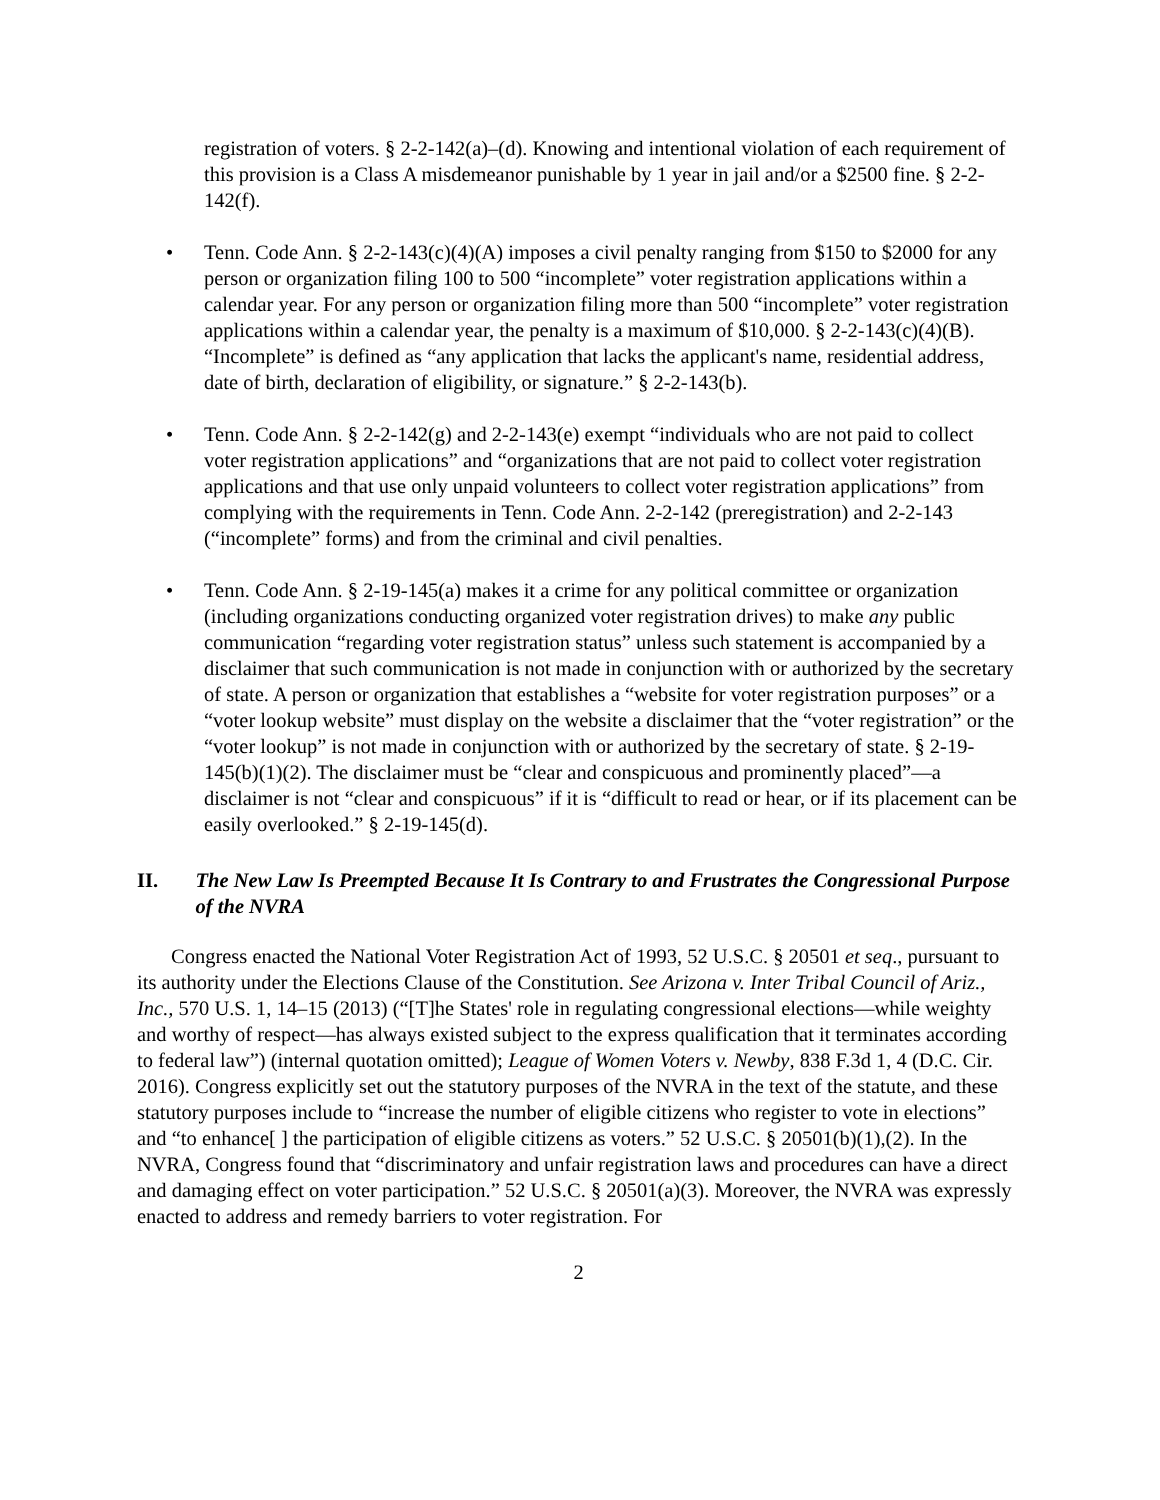registration of voters. § 2-2-142(a)–(d). Knowing and intentional violation of each requirement of this provision is a Class A misdemeanor punishable by 1 year in jail and/or a $2500 fine. § 2-2-142(f).
• Tenn. Code Ann. § 2-2-143(c)(4)(A) imposes a civil penalty ranging from $150 to $2000 for any person or organization filing 100 to 500 “incomplete” voter registration applications within a calendar year. For any person or organization filing more than 500 “incomplete” voter registration applications within a calendar year, the penalty is a maximum of $10,000. § 2-2-143(c)(4)(B). “Incomplete” is defined as “any application that lacks the applicant's name, residential address, date of birth, declaration of eligibility, or signature.” § 2-2-143(b).
• Tenn. Code Ann. § 2-2-142(g) and 2-2-143(e) exempt “individuals who are not paid to collect voter registration applications” and “organizations that are not paid to collect voter registration applications and that use only unpaid volunteers to collect voter registration applications” from complying with the requirements in Tenn. Code Ann. 2-2-142 (preregistration) and 2-2-143 (“incomplete” forms) and from the criminal and civil penalties.
• Tenn. Code Ann. § 2-19-145(a) makes it a crime for any political committee or organization (including organizations conducting organized voter registration drives) to make any public communication “regarding voter registration status” unless such statement is accompanied by a disclaimer that such communication is not made in conjunction with or authorized by the secretary of state. A person or organization that establishes a “website for voter registration purposes” or a “voter lookup website” must display on the website a disclaimer that the “voter registration” or the “voter lookup” is not made in conjunction with or authorized by the secretary of state. § 2-19-145(b)(1)(2). The disclaimer must be “clear and conspicuous and prominently placed”—a disclaimer is not “clear and conspicuous” if it is “difficult to read or hear, or if its placement can be easily overlooked.” § 2-19-145(d).
II. The New Law Is Preempted Because It Is Contrary to and Frustrates the Congressional Purpose of the NVRA
Congress enacted the National Voter Registration Act of 1993, 52 U.S.C. § 20501 et seq., pursuant to its authority under the Elections Clause of the Constitution. See Arizona v. Inter Tribal Council of Ariz., Inc., 570 U.S. 1, 14–15 (2013) (“[T]he States' role in regulating congressional elections—while weighty and worthy of respect—has always existed subject to the express qualification that it terminates according to federal law”) (internal quotation omitted); League of Women Voters v. Newby, 838 F.3d 1, 4 (D.C. Cir. 2016). Congress explicitly set out the statutory purposes of the NVRA in the text of the statute, and these statutory purposes include to “increase the number of eligible citizens who register to vote in elections” and “to enhance[ ] the participation of eligible citizens as voters.” 52 U.S.C. § 20501(b)(1),(2). In the NVRA, Congress found that “discriminatory and unfair registration laws and procedures can have a direct and damaging effect on voter participation.” 52 U.S.C. § 20501(a)(3). Moreover, the NVRA was expressly enacted to address and remedy barriers to voter registration. For
2